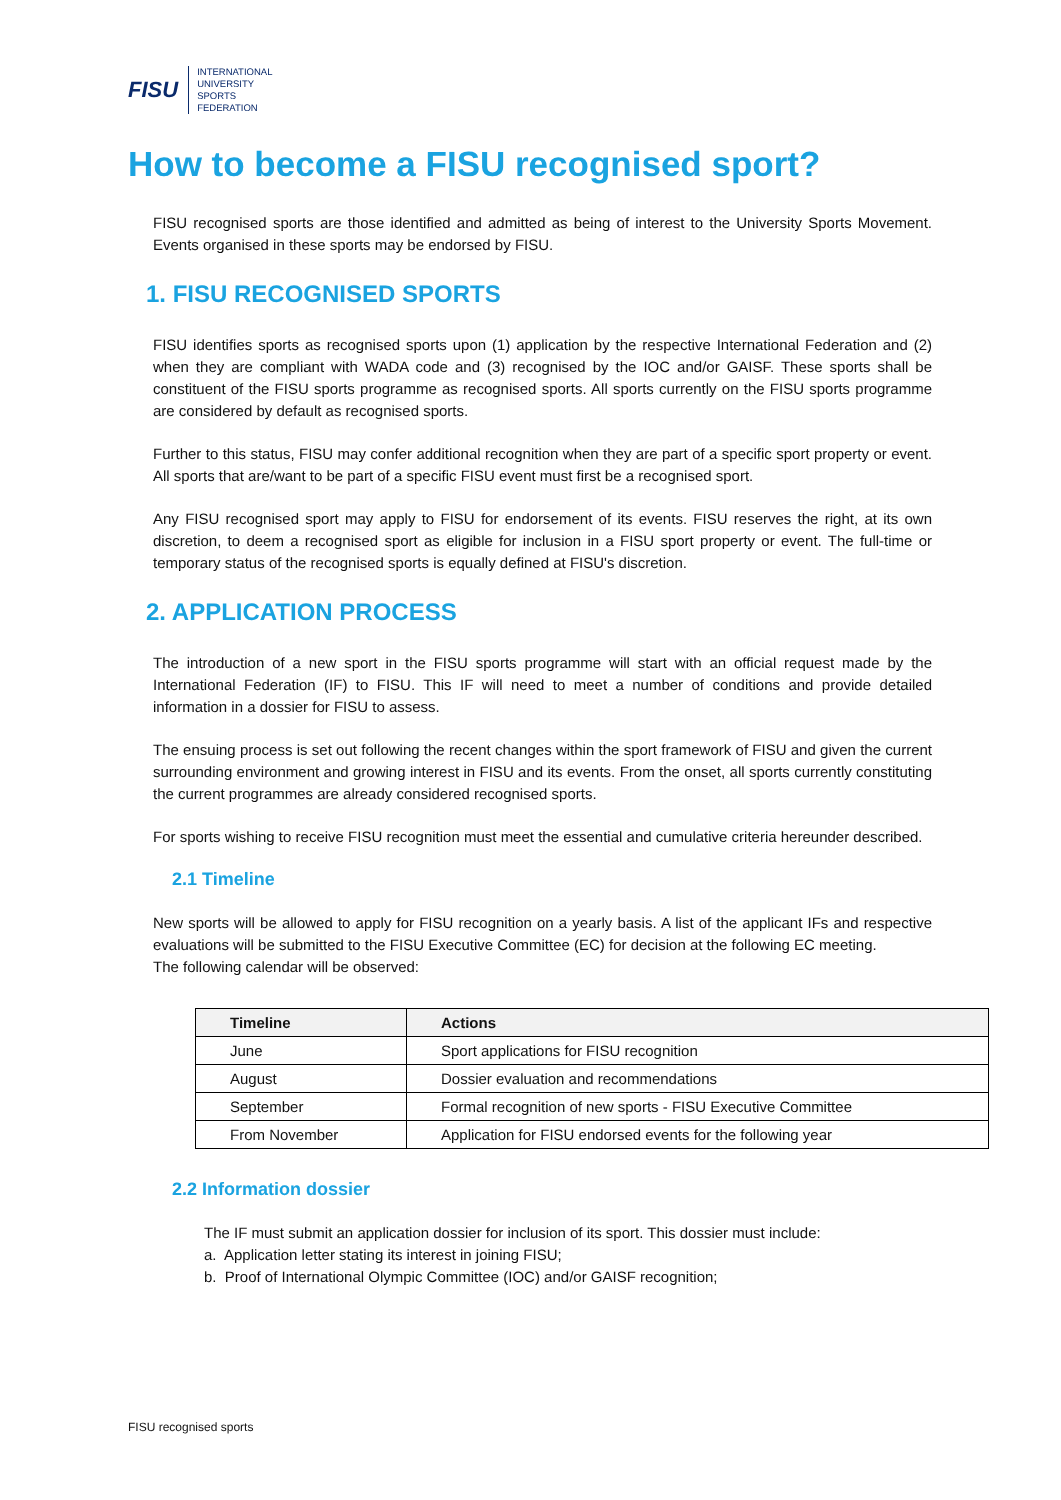FISU
INTERNATIONAL
UNIVERSITY
SPORTS
FEDERATION
How to become a FISU recognised sport?
FISU recognised sports are those identified and admitted as being of interest to the University Sports Movement. Events organised in these sports may be endorsed by FISU.
1. FISU RECOGNISED SPORTS
FISU identifies sports as recognised sports upon (1) application by the respective International Federation and (2) when they are compliant with WADA code and (3) recognised by the IOC and/or GAISF. These sports shall be constituent of the FISU sports programme as recognised sports. All sports currently on the FISU sports programme are considered by default as recognised sports.
Further to this status, FISU may confer additional recognition when they are part of a specific sport property or event. All sports that are/want to be part of a specific FISU event must first be a recognised sport.
Any FISU recognised sport may apply to FISU for endorsement of its events. FISU reserves the right, at its own discretion, to deem a recognised sport as eligible for inclusion in a FISU sport property or event. The full-time or temporary status of the recognised sports is equally defined at FISU's discretion.
2. APPLICATION PROCESS
The introduction of a new sport in the FISU sports programme will start with an official request made by the International Federation (IF) to FISU. This IF will need to meet a number of conditions and provide detailed information in a dossier for FISU to assess.
The ensuing process is set out following the recent changes within the sport framework of FISU and given the current surrounding environment and growing interest in FISU and its events. From the onset, all sports currently constituting the current programmes are already considered recognised sports.
For sports wishing to receive FISU recognition must meet the essential and cumulative criteria hereunder described.
2.1 Timeline
New sports will be allowed to apply for FISU recognition on a yearly basis. A list of the applicant IFs and respective evaluations will be submitted to the FISU Executive Committee (EC) for decision at the following EC meeting.
The following calendar will be observed:
| Timeline | Actions |
| --- | --- |
| June | Sport applications for FISU recognition |
| August | Dossier evaluation and recommendations |
| September | Formal recognition of new sports - FISU Executive Committee |
| From November | Application for FISU endorsed events for the following year |
2.2 Information dossier
The IF must submit an application dossier for inclusion of its sport. This dossier must include:
a. Application letter stating its interest in joining FISU;
b. Proof of International Olympic Committee (IOC) and/or GAISF recognition;
FISU recognised sports